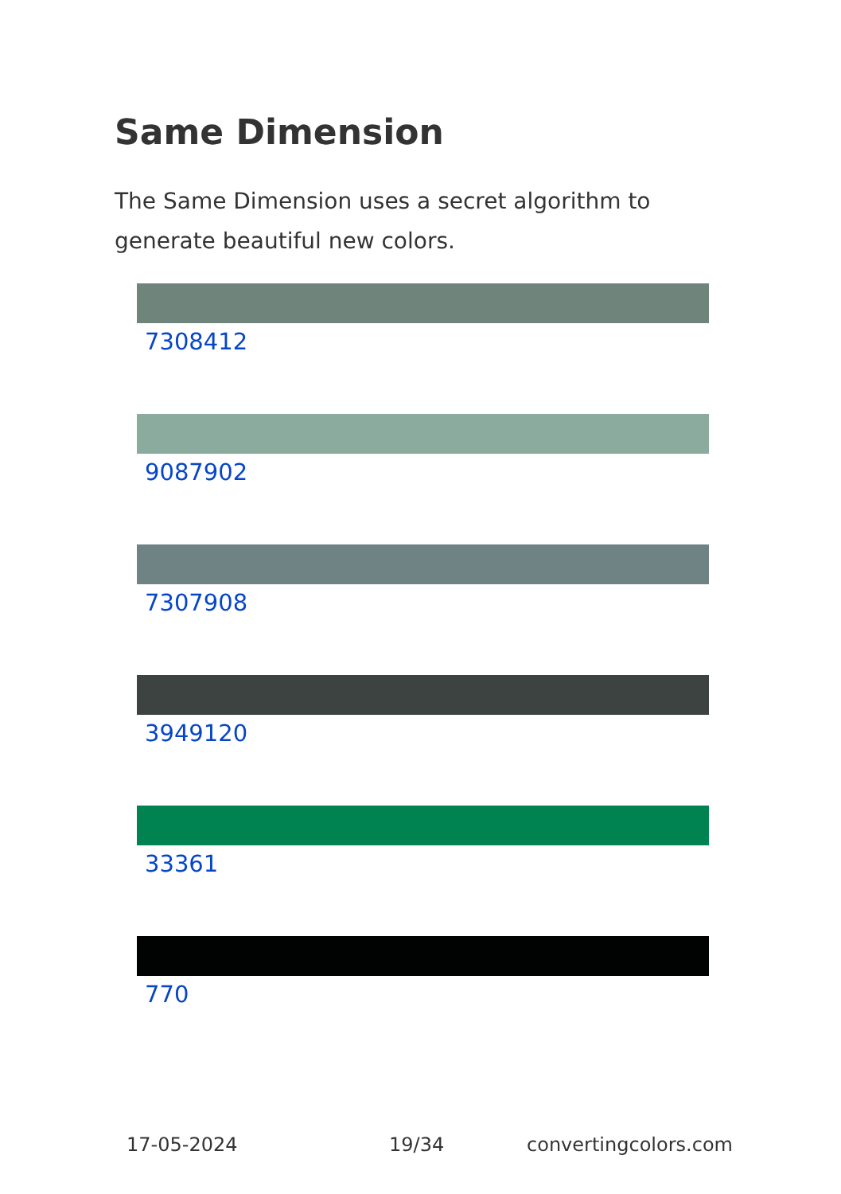Same Dimension
The Same Dimension uses a secret algorithm to generate beautiful new colors.
7308412
9087902
7307908
3949120
33361
770
17-05-2024 19/34 convertingcolors.com